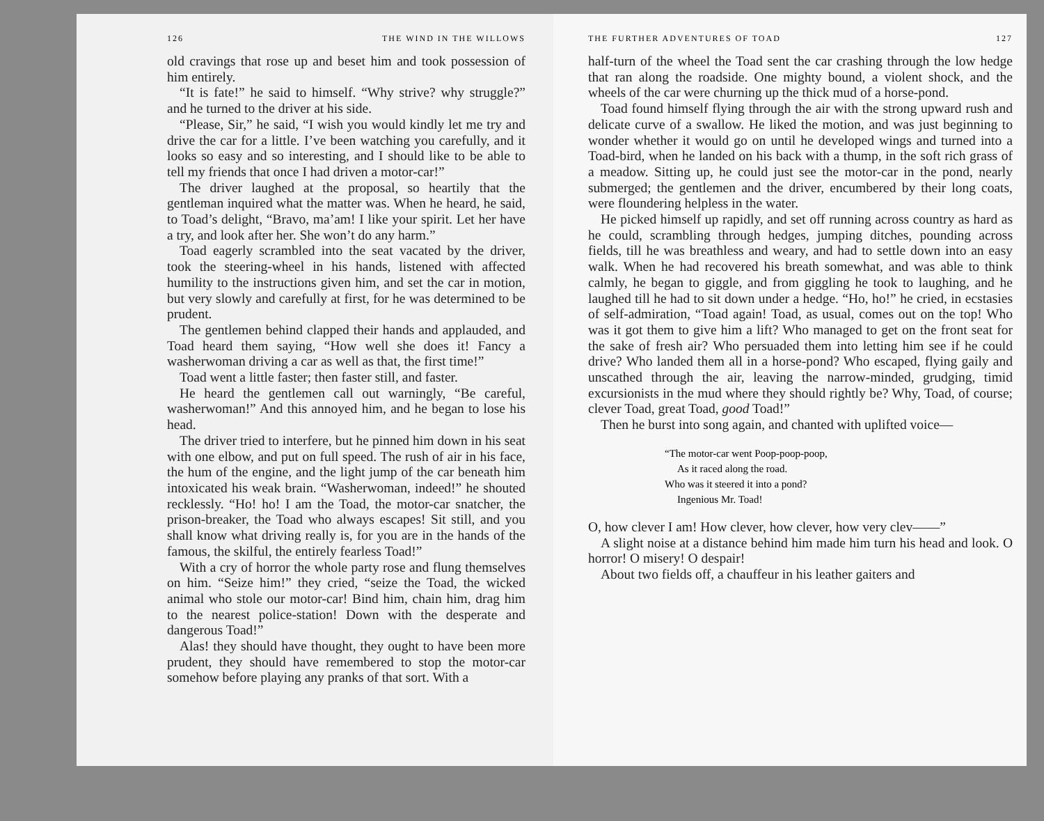126 THE WIND IN THE WILLOWS
old cravings that rose up and beset him and took possession of him entirely.
“It is fate!” he said to himself. “Why strive? why struggle?” and he turned to the driver at his side.
“Please, Sir,” he said, “I wish you would kindly let me try and drive the car for a little. I’ve been watching you carefully, and it looks so easy and so interesting, and I should like to be able to tell my friends that once I had driven a motor-car!”
The driver laughed at the proposal, so heartily that the gentleman inquired what the matter was. When he heard, he said, to Toad’s delight, “Bravo, ma’am! I like your spirit. Let her have a try, and look after her. She won’t do any harm.”
Toad eagerly scrambled into the seat vacated by the driver, took the steering-wheel in his hands, listened with affected humility to the instructions given him, and set the car in motion, but very slowly and carefully at first, for he was determined to be prudent.
The gentlemen behind clapped their hands and applauded, and Toad heard them saying, “How well she does it! Fancy a washerwoman driving a car as well as that, the first time!”
Toad went a little faster; then faster still, and faster.
He heard the gentlemen call out warningly, “Be careful, washerwoman!” And this annoyed him, and he began to lose his head.
The driver tried to interfere, but he pinned him down in his seat with one elbow, and put on full speed. The rush of air in his face, the hum of the engine, and the light jump of the car beneath him intoxicated his weak brain. “Washerwoman, indeed!” he shouted recklessly. “Ho! ho! I am the Toad, the motor-car snatcher, the prison-breaker, the Toad who always escapes! Sit still, and you shall know what driving really is, for you are in the hands of the famous, the skilful, the entirely fearless Toad!”
With a cry of horror the whole party rose and flung themselves on him. “Seize him!” they cried, “seize the Toad, the wicked animal who stole our motor-car! Bind him, chain him, drag him to the nearest police-station! Down with the desperate and dangerous Toad!”
Alas! they should have thought, they ought to have been more prudent, they should have remembered to stop the motor-car somehow before playing any pranks of that sort. With a
THE FURTHER ADVENTURES OF TOAD 127
half-turn of the wheel the Toad sent the car crashing through the low hedge that ran along the roadside. One mighty bound, a violent shock, and the wheels of the car were churning up the thick mud of a horse-pond.
Toad found himself flying through the air with the strong upward rush and delicate curve of a swallow. He liked the motion, and was just beginning to wonder whether it would go on until he developed wings and turned into a Toad-bird, when he landed on his back with a thump, in the soft rich grass of a meadow. Sitting up, he could just see the motor-car in the pond, nearly submerged; the gentlemen and the driver, encumbered by their long coats, were floundering helpless in the water.
He picked himself up rapidly, and set off running across country as hard as he could, scrambling through hedges, jumping ditches, pounding across fields, till he was breathless and weary, and had to settle down into an easy walk. When he had recovered his breath somewhat, and was able to think calmly, he began to giggle, and from giggling he took to laughing, and he laughed till he had to sit down under a hedge. “Ho, ho!” he cried, in ecstasies of self-admiration, “Toad again! Toad, as usual, comes out on the top! Who was it got them to give him a lift? Who managed to get on the front seat for the sake of fresh air? Who persuaded them into letting him see if he could drive? Who landed them all in a horse-pond? Who escaped, flying gaily and unscathed through the air, leaving the narrow-minded, grudging, timid excursionists in the mud where they should rightly be? Why, Toad, of course; clever Toad, great Toad, good Toad!”
Then he burst into song again, and chanted with uplifted voice—
“The motor-car went Poop-poop-poop,
As it raced along the road.
Who was it steered it into a pond?
Ingenious Mr. Toad!
O, how clever I am! How clever, how clever, how very clev——”
A slight noise at a distance behind him made him turn his head and look. O horror! O misery! O despair!
About two fields off, a chauffeur in his leather gaiters and